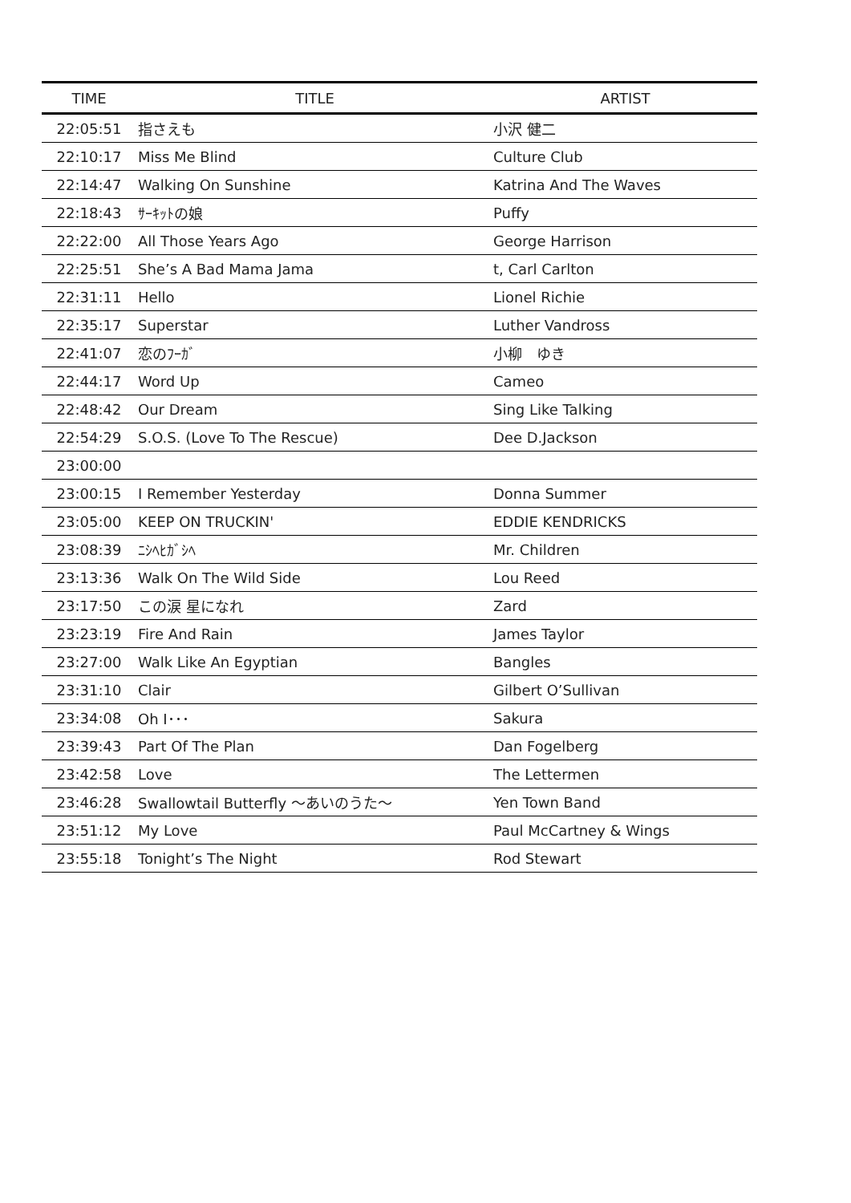| TIME | TITLE | ARTIST |
| --- | --- | --- |
| 22:05:51 | 指さえも | 小沢 健二 |
| 22:10:17 | Miss Me Blind | Culture Club |
| 22:14:47 | Walking On Sunshine | Katrina And The Waves |
| 22:18:43 | ｻｰｷｯﾄの娘 | Puffy |
| 22:22:00 | All Those Years Ago | George Harrison |
| 22:25:51 | She’s A Bad Mama Jama | t, Carl Carlton |
| 22:31:11 | Hello | Lionel Richie |
| 22:35:17 | Superstar | Luther Vandross |
| 22:41:07 | 恋のﾌｰｶﾞ | 小柳 ゆき |
| 22:44:17 | Word Up | Cameo |
| 22:48:42 | Our Dream | Sing Like Talking |
| 22:54:29 | S.O.S. (Love To The Rescue) | Dee D.Jackson |
| 23:00:00 | | |
| 23:00:15 | I Remember Yesterday | Donna Summer |
| 23:05:00 | KEEP ON TRUCKIN' | EDDIE KENDRICKS |
| 23:08:39 | ﾆｼﾍﾋｶﾞｼﾍ | Mr. Children |
| 23:13:36 | Walk On The Wild Side | Lou Reed |
| 23:17:50 | この涙 星になれ | Zard |
| 23:23:19 | Fire And Rain | James Taylor |
| 23:27:00 | Walk Like An Egyptian | Bangles |
| 23:31:10 | Clair | Gilbert O’Sullivan |
| 23:34:08 | Oh I･･･ | Sakura |
| 23:39:43 | Part Of The Plan | Dan Fogelberg |
| 23:42:58 | Love | The Lettermen |
| 23:46:28 | Swallowtail Butterfly 〜あいのうた〜 | Yen Town Band |
| 23:51:12 | My Love | Paul McCartney & Wings |
| 23:55:18 | Tonight’s The Night | Rod Stewart |